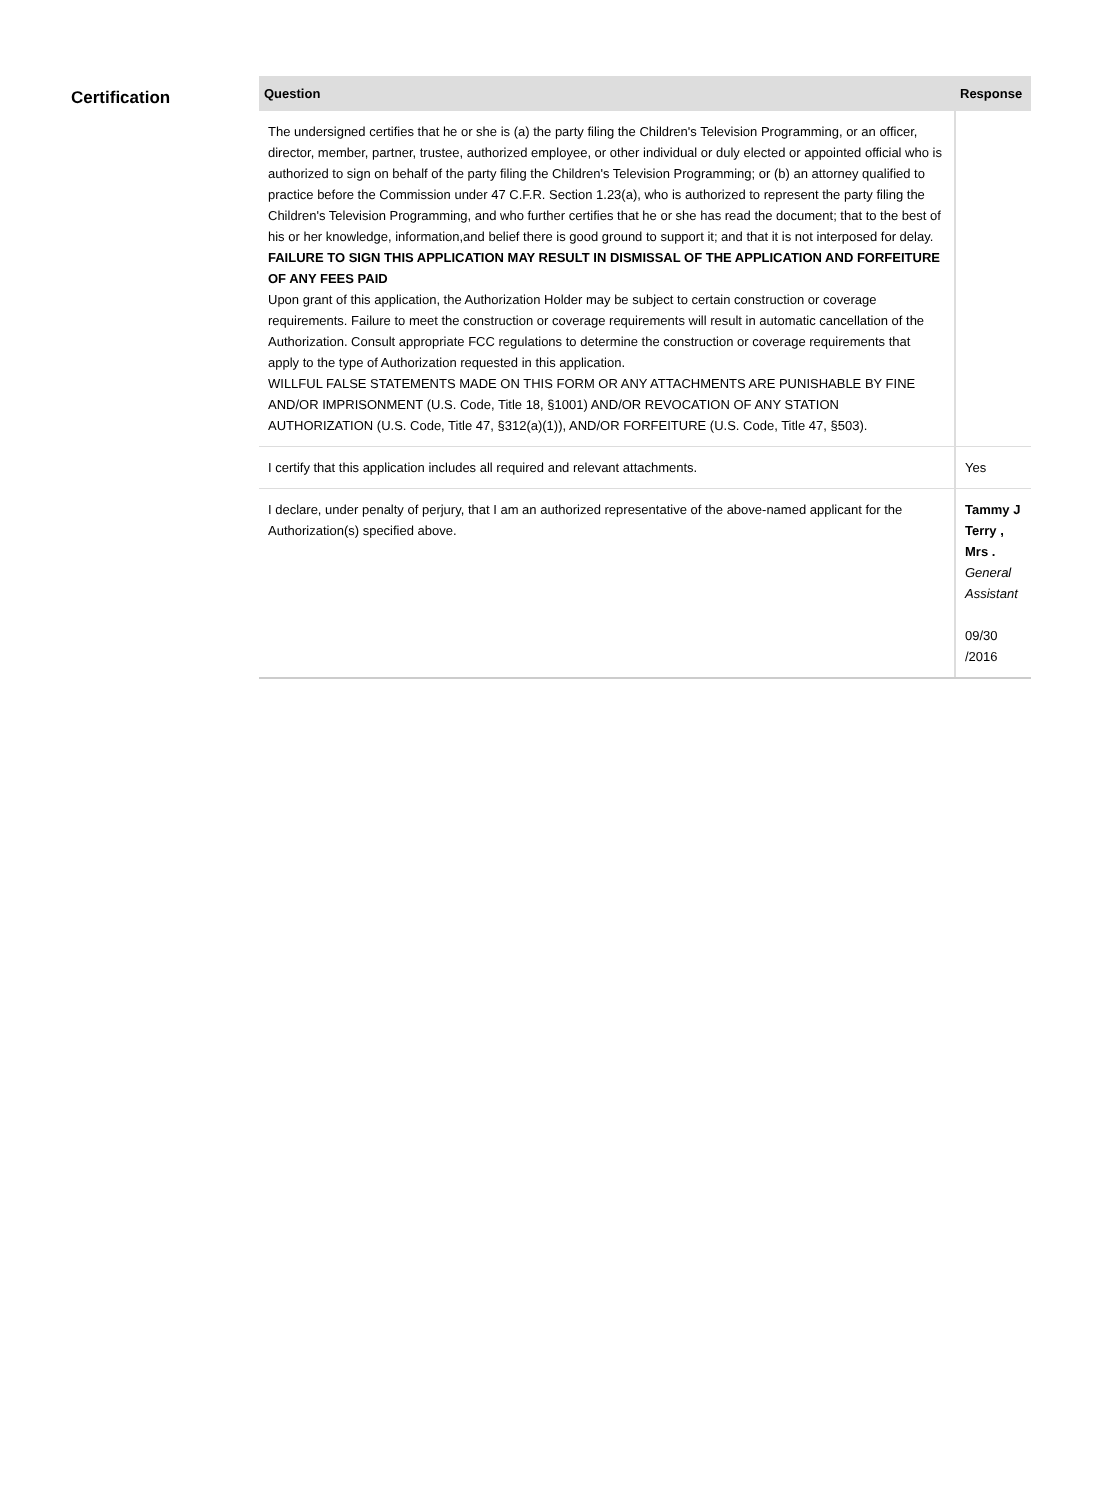Certification
| Question | Response |
| --- | --- |
| The undersigned certifies that he or she is (a) the party filing the Children's Television Programming, or an officer, director, member, partner, trustee, authorized employee, or other individual or duly elected or appointed official who is authorized to sign on behalf of the party filing the Children's Television Programming; or (b) an attorney qualified to practice before the Commission under 47 C.F.R. Section 1.23(a), who is authorized to represent the party filing the Children's Television Programming, and who further certifies that he or she has read the document; that to the best of his or her knowledge, information,and belief there is good ground to support it; and that it is not interposed for delay. FAILURE TO SIGN THIS APPLICATION MAY RESULT IN DISMISSAL OF THE APPLICATION AND FORFEITURE OF ANY FEES PAID Upon grant of this application, the Authorization Holder may be subject to certain construction or coverage requirements. Failure to meet the construction or coverage requirements will result in automatic cancellation of the Authorization. Consult appropriate FCC regulations to determine the construction or coverage requirements that apply to the type of Authorization requested in this application. WILLFUL FALSE STATEMENTS MADE ON THIS FORM OR ANY ATTACHMENTS ARE PUNISHABLE BY FINE AND/OR IMPRISONMENT (U.S. Code, Title 18, §1001) AND/OR REVOCATION OF ANY STATION AUTHORIZATION (U.S. Code, Title 47, §312(a)(1)), AND/OR FORFEITURE (U.S. Code, Title 47, §503). | |
| I certify that this application includes all required and relevant attachments. | Yes |
| I declare, under penalty of perjury, that I am an authorized representative of the above-named applicant for the Authorization(s) specified above. | Tammy J Terry , Mrs . General Assistant 09/30 /2016 |